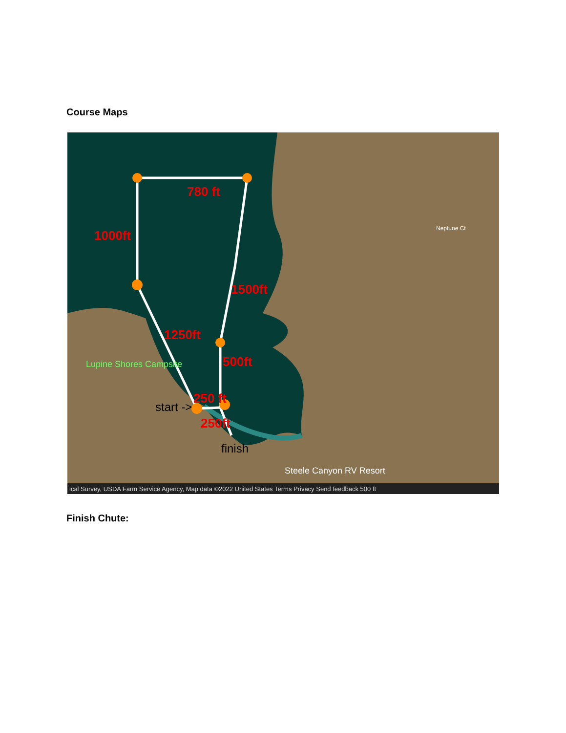Course Maps
780 ft
1000ft
1500ft
1250ft
500ft
250 ft
250ft
start ->
finish
Lupine Shores Campsite
Steele Canyon RV Resort
Neptune Ct
ical Survey, USDA Farm Service Agency, Map data ©2022 United States Terms Privacy Send feedback 500 ft
Finish Chute: